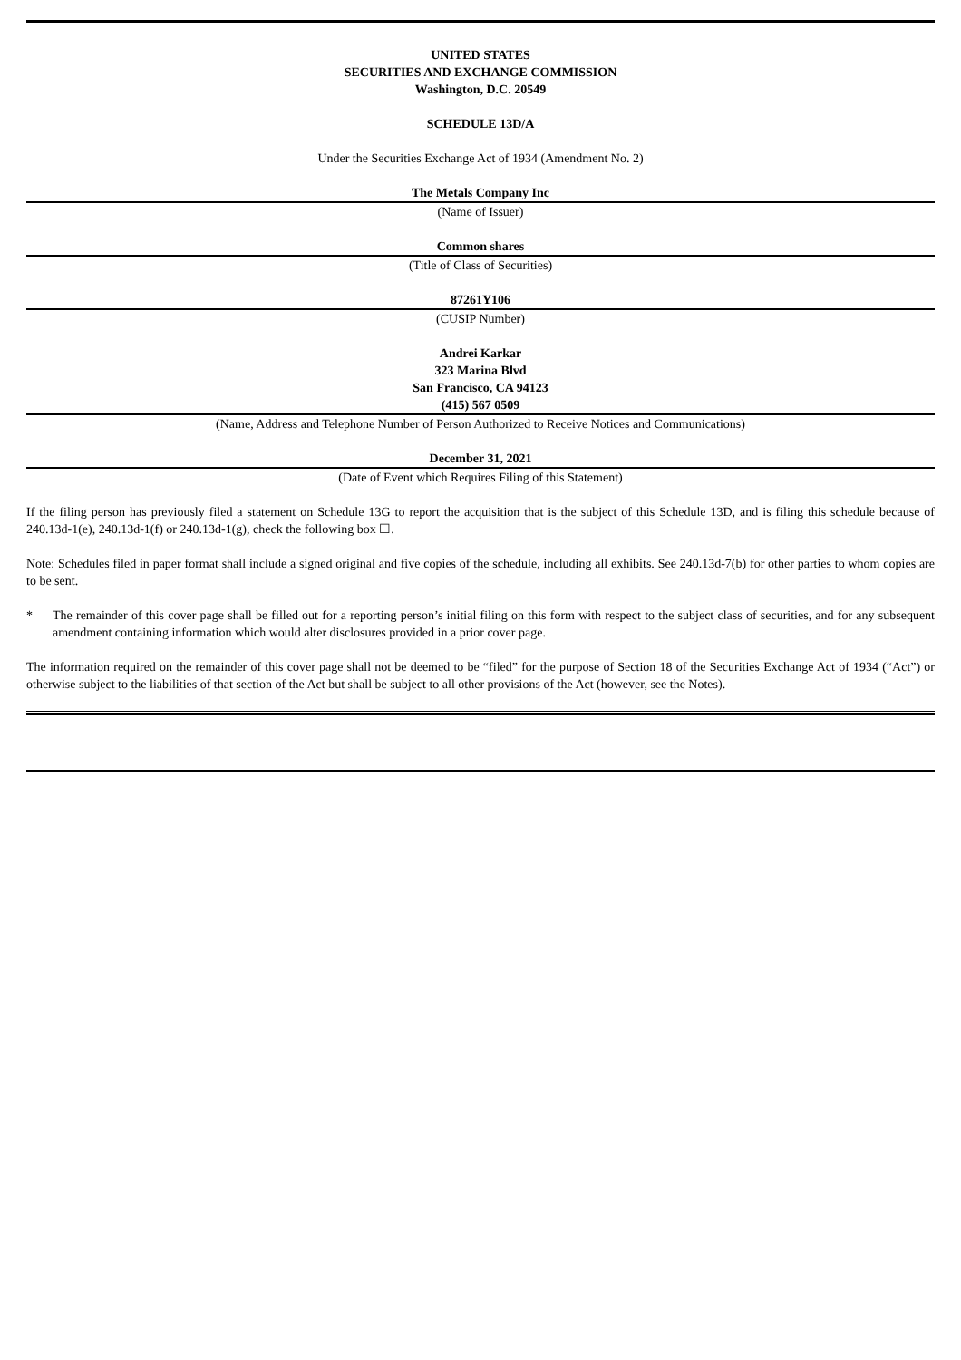UNITED STATES
SECURITIES AND EXCHANGE COMMISSION
Washington, D.C. 20549
SCHEDULE 13D/A
Under the Securities Exchange Act of 1934 (Amendment No. 2)
The Metals Company Inc
(Name of Issuer)
Common shares
(Title of Class of Securities)
87261Y106
(CUSIP Number)
Andrei Karkar
323 Marina Blvd
San Francisco, CA 94123
(415) 567 0509
(Name, Address and Telephone Number of Person Authorized to Receive Notices and Communications)
December 31, 2021
(Date of Event which Requires Filing of this Statement)
If the filing person has previously filed a statement on Schedule 13G to report the acquisition that is the subject of this Schedule 13D, and is filing this schedule because of 240.13d-1(e), 240.13d-1(f) or 240.13d-1(g), check the following box ☐.
Note: Schedules filed in paper format shall include a signed original and five copies of the schedule, including all exhibits. See 240.13d-7(b) for other parties to whom copies are to be sent.
* The remainder of this cover page shall be filled out for a reporting person’s initial filing on this form with respect to the subject class of securities, and for any subsequent amendment containing information which would alter disclosures provided in a prior cover page.
The information required on the remainder of this cover page shall not be deemed to be “filed” for the purpose of Section 18 of the Securities Exchange Act of 1934 (“Act”) or otherwise subject to the liabilities of that section of the Act but shall be subject to all other provisions of the Act (however, see the Notes).